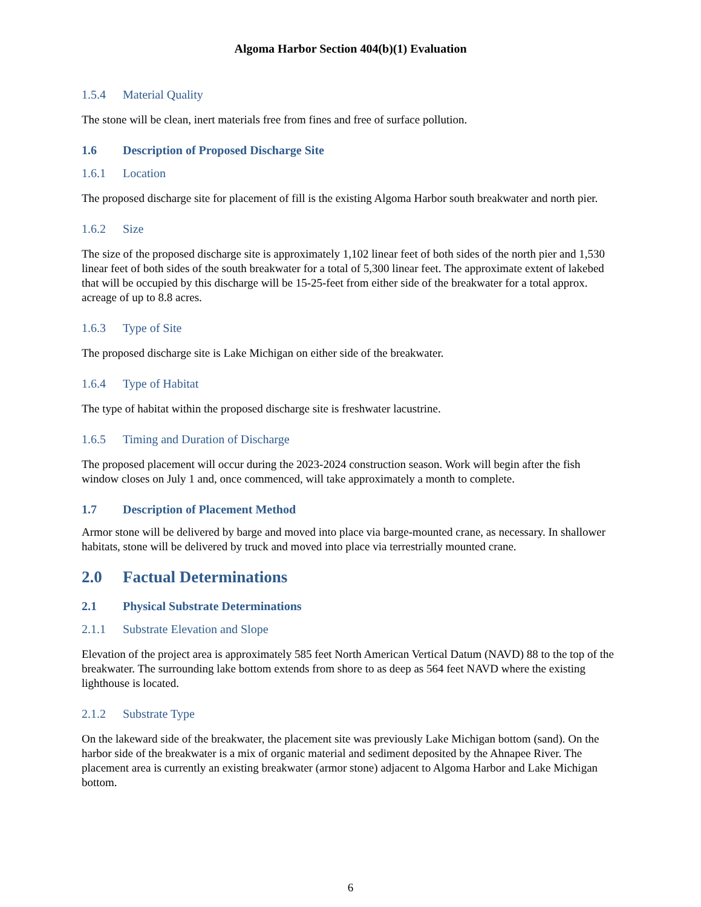Algoma Harbor Section 404(b)(1) Evaluation
1.5.4 Material Quality
The stone will be clean, inert materials free from fines and free of surface pollution.
1.6 Description of Proposed Discharge Site
1.6.1 Location
The proposed discharge site for placement of fill is the existing Algoma Harbor south breakwater and north pier.
1.6.2 Size
The size of the proposed discharge site is approximately 1,102 linear feet of both sides of the north pier and 1,530 linear feet of both sides of the south breakwater for a total of 5,300 linear feet. The approximate extent of lakebed that will be occupied by this discharge will be 15-25-feet from either side of the breakwater for a total approx. acreage of up to 8.8 acres.
1.6.3 Type of Site
The proposed discharge site is Lake Michigan on either side of the breakwater.
1.6.4 Type of Habitat
The type of habitat within the proposed discharge site is freshwater lacustrine.
1.6.5 Timing and Duration of Discharge
The proposed placement will occur during the 2023-2024 construction season. Work will begin after the fish window closes on July 1 and, once commenced, will take approximately a month to complete.
1.7 Description of Placement Method
Armor stone will be delivered by barge and moved into place via barge-mounted crane, as necessary. In shallower habitats, stone will be delivered by truck and moved into place via terrestrially mounted crane.
2.0 Factual Determinations
2.1 Physical Substrate Determinations
2.1.1 Substrate Elevation and Slope
Elevation of the project area is approximately 585 feet North American Vertical Datum (NAVD) 88 to the top of the breakwater. The surrounding lake bottom extends from shore to as deep as 564 feet NAVD where the existing lighthouse is located.
2.1.2 Substrate Type
On the lakeward side of the breakwater, the placement site was previously Lake Michigan bottom (sand). On the harbor side of the breakwater is a mix of organic material and sediment deposited by the Ahnapee River. The placement area is currently an existing breakwater (armor stone) adjacent to Algoma Harbor and Lake Michigan bottom.
6